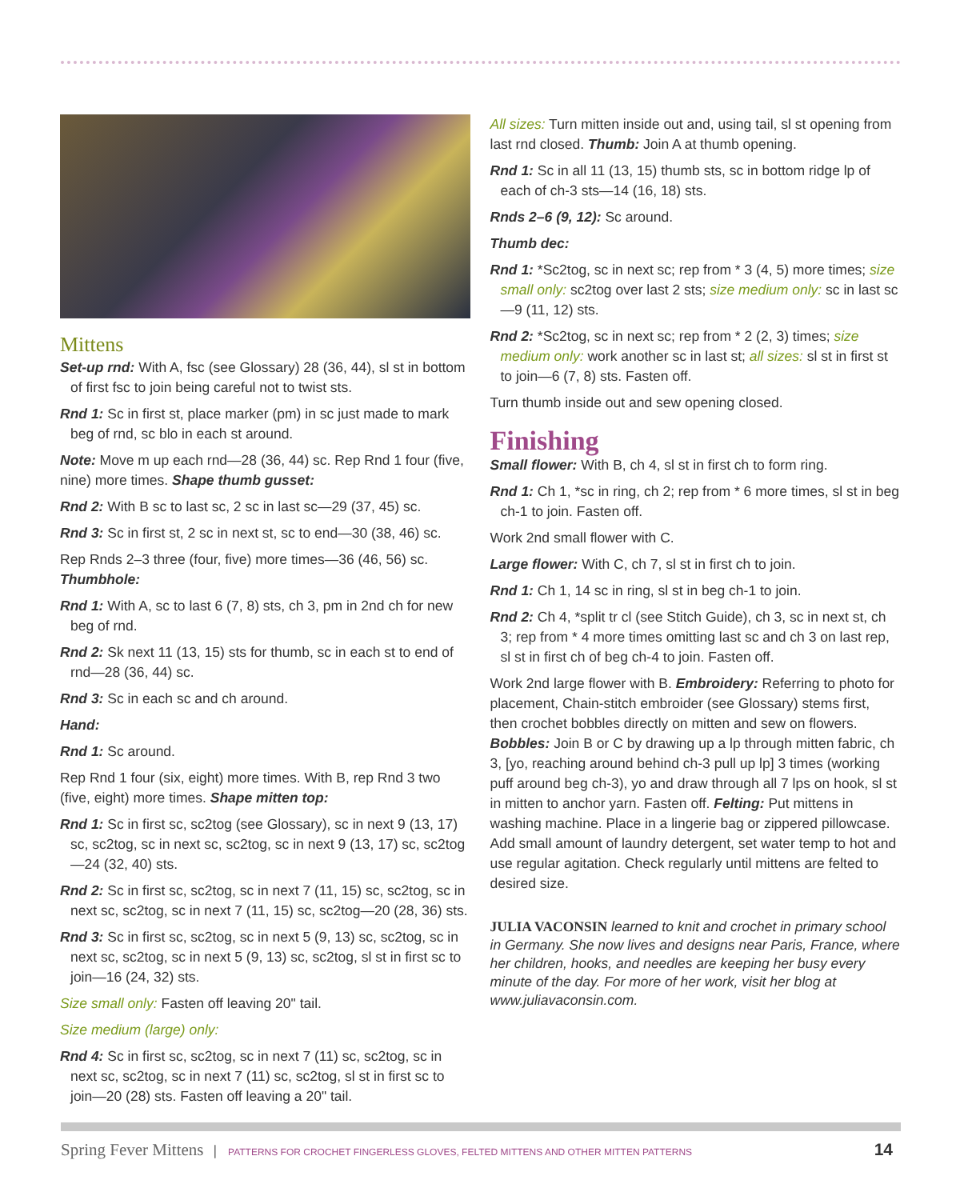Mittens
Set-up rnd: With A, fsc (see Glossary) 28 (36, 44), sl st in bottom of first fsc to join being careful not to twist sts.
Rnd 1: Sc in first st, place marker (pm) in sc just made to mark beg of rnd, sc blo in each st around.
Note: Move m up each rnd—28 (36, 44) sc. Rep Rnd 1 four (five, nine) more times. Shape thumb gusset:
Rnd 2: With B sc to last sc, 2 sc in last sc—29 (37, 45) sc.
Rnd 3: Sc in first st, 2 sc in next st, sc to end—30 (38, 46) sc.
Rep Rnds 2–3 three (four, five) more times—36 (46, 56) sc. Thumbhole:
Rnd 1: With A, sc to last 6 (7, 8) sts, ch 3, pm in 2nd ch for new beg of rnd.
Rnd 2: Sk next 11 (13, 15) sts for thumb, sc in each st to end of rnd—28 (36, 44) sc.
Rnd 3: Sc in each sc and ch around.
Hand:
Rnd 1: Sc around.
Rep Rnd 1 four (six, eight) more times. With B, rep Rnd 3 two (five, eight) more times. Shape mitten top:
Rnd 1: Sc in first sc, sc2tog (see Glossary), sc in next 9 (13, 17) sc, sc2tog, sc in next sc, sc2tog, sc in next 9 (13, 17) sc, sc2tog—24 (32, 40) sts.
Rnd 2: Sc in first sc, sc2tog, sc in next 7 (11, 15) sc, sc2tog, sc in next sc, sc2tog, sc in next 7 (11, 15) sc, sc2tog—20 (28, 36) sts.
Rnd 3: Sc in first sc, sc2tog, sc in next 5 (9, 13) sc, sc2tog, sc in next sc, sc2tog, sc in next 5 (9, 13) sc, sc2tog, sl st in first sc to join—16 (24, 32) sts.
Size small only: Fasten off leaving 20" tail.
Size medium (large) only:
Rnd 4: Sc in first sc, sc2tog, sc in next 7 (11) sc, sc2tog, sc in next sc, sc2tog, sc in next 7 (11) sc, sc2tog, sl st in first sc to join—20 (28) sts. Fasten off leaving a 20" tail.
All sizes: Turn mitten inside out and, using tail, sl st opening from last rnd closed. Thumb: Join A at thumb opening.
Rnd 1: Sc in all 11 (13, 15) thumb sts, sc in bottom ridge lp of each of ch-3 sts—14 (16, 18) sts.
Rnds 2–6 (9, 12): Sc around.
Thumb dec:
Rnd 1: *Sc2tog, sc in next sc; rep from * 3 (4, 5) more times; size small only: sc2tog over last 2 sts; size medium only: sc in last sc—9 (11, 12) sts.
Rnd 2: *Sc2tog, sc in next sc; rep from * 2 (2, 3) times; size medium only: work another sc in last st; all sizes: sl st in first st to join—6 (7, 8) sts. Fasten off.
Turn thumb inside out and sew opening closed.
Finishing
Small flower: With B, ch 4, sl st in first ch to form ring.
Rnd 1: Ch 1, *sc in ring, ch 2; rep from * 6 more times, sl st in beg ch-1 to join. Fasten off.
Work 2nd small flower with C.
Large flower: With C, ch 7, sl st in first ch to join.
Rnd 1: Ch 1, 14 sc in ring, sl st in beg ch-1 to join.
Rnd 2: Ch 4, *split tr cl (see Stitch Guide), ch 3, sc in next st, ch 3; rep from * 4 more times omitting last sc and ch 3 on last rep, sl st in first ch of beg ch-4 to join. Fasten off.
Work 2nd large flower with B. Embroidery: Referring to photo for placement, Chain-stitch embroider (see Glossary) stems first, then crochet bobbles directly on mitten and sew on flowers. Bobbles: Join B or C by drawing up a lp through mitten fabric, ch 3, [yo, reaching around behind ch-3 pull up lp] 3 times (working puff around beg ch-3), yo and draw through all 7 lps on hook, sl st in mitten to anchor yarn. Fasten off. Felting: Put mittens in washing machine. Place in a lingerie bag or zippered pillowcase. Add small amount of laundry detergent, set water temp to hot and use regular agitation. Check regularly until mittens are felted to desired size.
JULIA VACONSIN learned to knit and crochet in primary school in Germany. She now lives and designs near Paris, France, where her children, hooks, and needles are keeping her busy every minute of the day. For more of her work, visit her blog at www.juliavaconsin.com.
Spring Fever Mittens | PATTERNS FOR CROCHET FINGERLESS GLOVES, FELTED MITTENS AND OTHER MITTEN PATTERNS 14